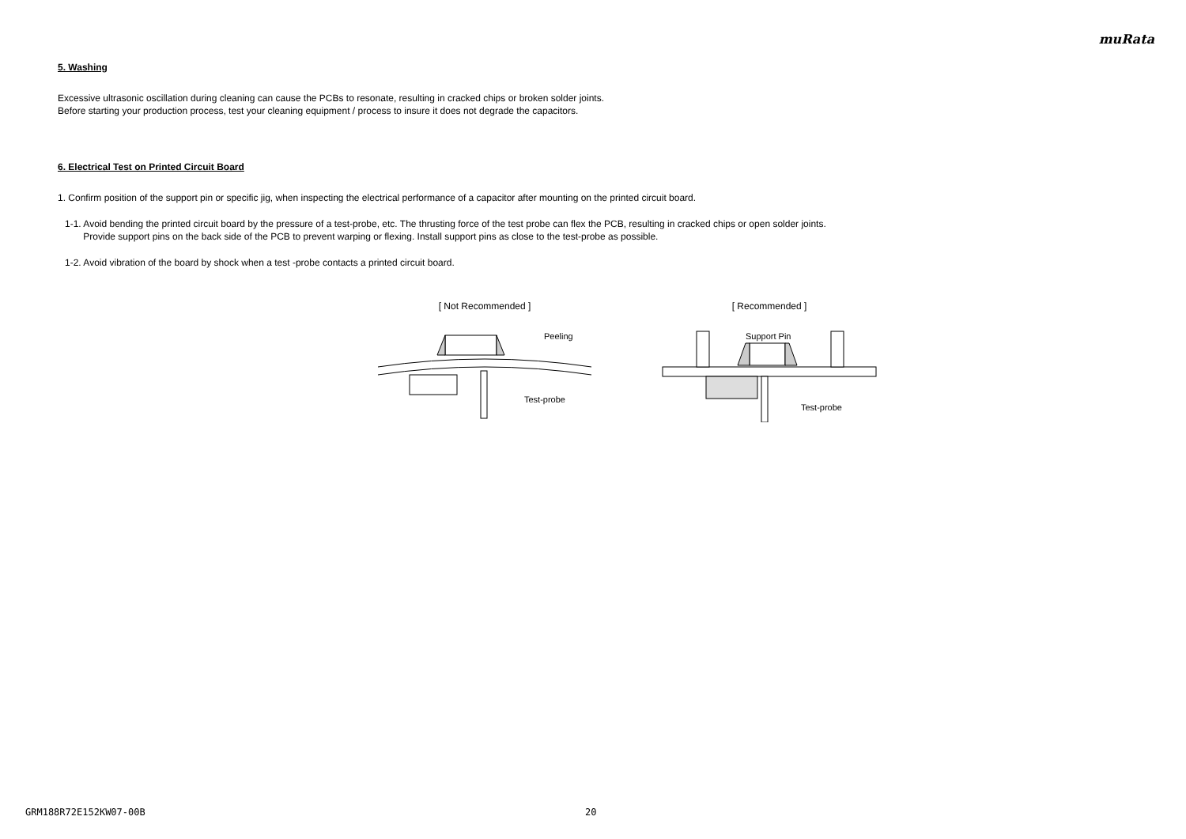muRata
5. Washing
Excessive ultrasonic oscillation during cleaning can cause the PCBs to resonate, resulting in cracked chips or broken solder joints.
Before starting your production process, test your cleaning equipment / process to insure it does not degrade the capacitors.
6. Electrical Test on Printed Circuit Board
1. Confirm position of the support pin or specific jig, when inspecting the electrical performance of a capacitor after mounting on the printed circuit board.
1-1. Avoid bending the printed circuit board by the pressure of a test-probe, etc. The thrusting force of the test probe can flex the PCB, resulting in cracked chips or open solder joints.
Provide support pins on the back side of the PCB to prevent warping or flexing. Install support pins as close to the test-probe as possible.
1-2. Avoid vibration of the board by shock when a test -probe contacts a printed circuit board.
[ Not Recommended ]
Peeling
Test-probe
[ Recommended ]
Support Pin
Test-probe
GRM188R72E152KW07-00B 20